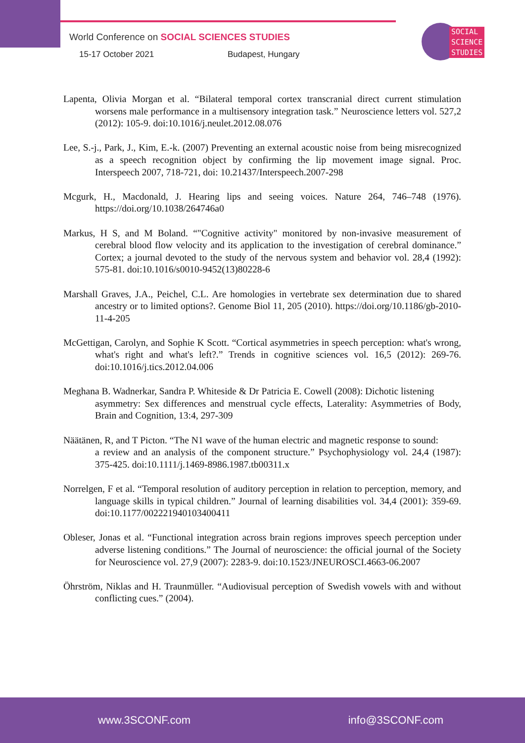World Conference on SOCIAL SCIENCES STUDIES
15-17 October 2021 Budapest, Hungary
SOCIAL
SCIENCE
STUDIES
Lapenta, Olivia Morgan et al. “Bilateral temporal cortex transcranial direct current stimulation worsens male performance in a multisensory integration task.” Neuroscience letters vol. 527,2 (2012): 105-9. doi:10.1016/j.neulet.2012.08.076
Lee, S.-j., Park, J., Kim, E.-k. (2007) Preventing an external acoustic noise from being misrecognized as a speech recognition object by confirming the lip movement image signal. Proc. Interspeech 2007, 718-721, doi: 10.21437/Interspeech.2007-298
Mcgurk, H., Macdonald, J. Hearing lips and seeing voices. Nature 264, 746–748 (1976). https://doi.org/10.1038/264746a0
Markus, H S, and M Boland. “"Cognitive activity" monitored by non-invasive measurement of cerebral blood flow velocity and its application to the investigation of cerebral dominance.” Cortex; a journal devoted to the study of the nervous system and behavior vol. 28,4 (1992): 575-81. doi:10.1016/s0010-9452(13)80228-6
Marshall Graves, J.A., Peichel, C.L. Are homologies in vertebrate sex determination due to shared ancestry or to limited options?. Genome Biol 11, 205 (2010). https://doi.org/10.1186/gb-2010-11-4-205
McGettigan, Carolyn, and Sophie K Scott. “Cortical asymmetries in speech perception: what's wrong, what's right and what's left?.” Trends in cognitive sciences vol. 16,5 (2012): 269-76. doi:10.1016/j.tics.2012.04.006
Meghana B. Wadnerkar, Sandra P. Whiteside & Dr Patricia E. Cowell (2008): Dichotic listening
asymmetry: Sex differences and menstrual cycle effects, Laterality: Asymmetries of Body, Brain and Cognition, 13:4, 297-309
Näätänen, R, and T Picton. “The N1 wave of the human electric and magnetic response to sound:
a review and an analysis of the component structure.” Psychophysiology vol. 24,4 (1987): 375-425. doi:10.1111/j.1469-8986.1987.tb00311.x
Norrelgen, F et al. “Temporal resolution of auditory perception in relation to perception, memory, and language skills in typical children.” Journal of learning disabilities vol. 34,4 (2001): 359-69. doi:10.1177/002221940103400411
Obleser, Jonas et al. “Functional integration across brain regions improves speech perception under adverse listening conditions.” The Journal of neuroscience: the official journal of the Society for Neuroscience vol. 27,9 (2007): 2283-9. doi:10.1523/JNEUROSCI.4663-06.2007
Öhrström, Niklas and H. Traunmüller. “Audiovisual perception of Swedish vowels with and without conflicting cues.” (2004).
www.3SCONF.com info@3SCONF.com